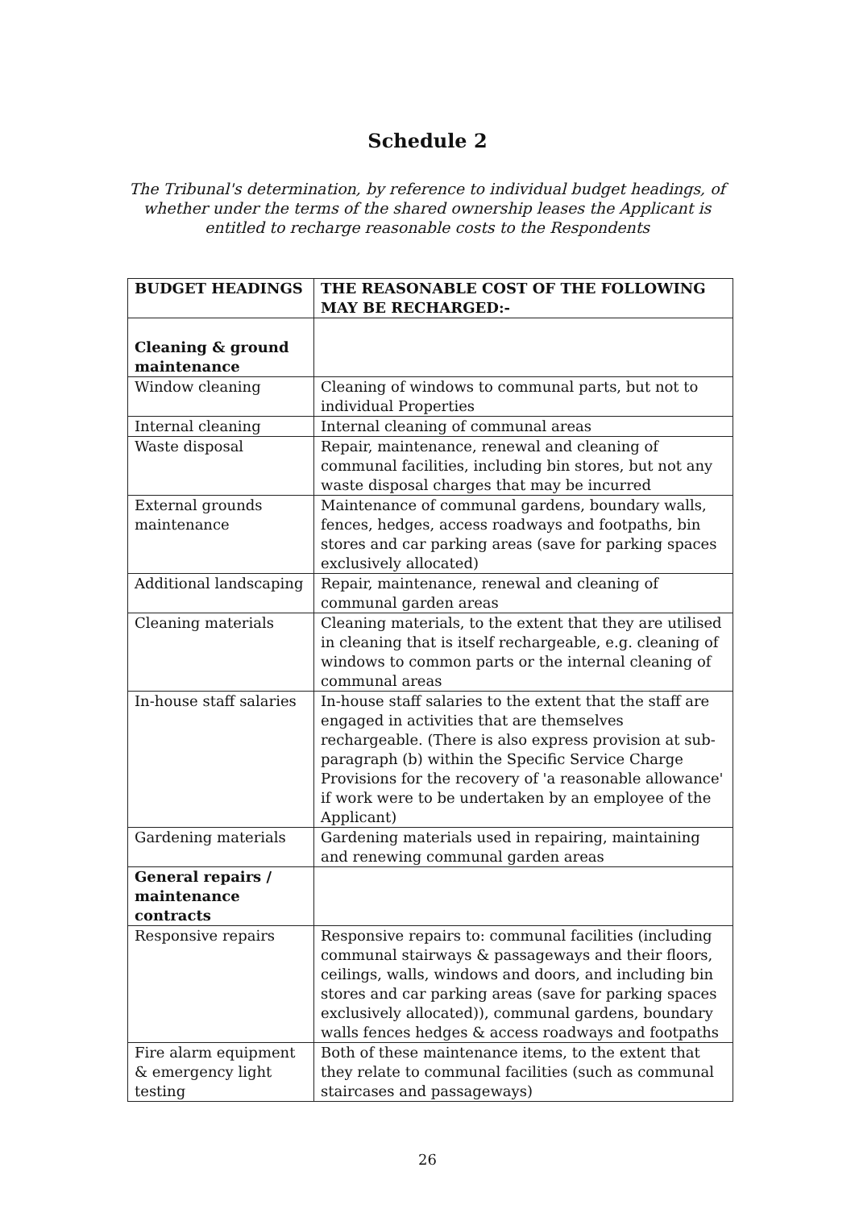Schedule 2
The Tribunal's determination, by reference to individual budget headings, of whether under the terms of the shared ownership leases the Applicant is entitled to recharge reasonable costs to the Respondents
| BUDGET HEADINGS | THE REASONABLE COST OF THE FOLLOWING MAY BE RECHARGED:- |
| --- | --- |
| Cleaning & ground maintenance | |
| Window cleaning | Cleaning of windows to communal parts, but not to individual Properties |
| Internal cleaning | Internal cleaning of communal areas |
| Waste disposal | Repair, maintenance, renewal and cleaning of communal facilities, including bin stores, but not any waste disposal charges that may be incurred |
| External grounds maintenance | Maintenance of communal gardens, boundary walls, fences, hedges, access roadways and footpaths, bin stores and car parking areas (save for parking spaces exclusively allocated) |
| Additional landscaping | Repair, maintenance, renewal and cleaning of communal garden areas |
| Cleaning materials | Cleaning materials, to the extent that they are utilised in cleaning that is itself rechargeable, e.g. cleaning of windows to common parts or the internal cleaning of communal areas |
| In-house staff salaries | In-house staff salaries to the extent that the staff are engaged in activities that are themselves rechargeable. (There is also express provision at sub-paragraph (b) within the Specific Service Charge Provisions for the recovery of 'a reasonable allowance' if work were to be undertaken by an employee of the Applicant) |
| Gardening materials | Gardening materials used in repairing, maintaining and renewing communal garden areas |
| General repairs / maintenance contracts | |
| Responsive repairs | Responsive repairs to: communal facilities (including communal stairways & passageways and their floors, ceilings, walls, windows and doors, and including bin stores and car parking areas (save for parking spaces exclusively allocated)), communal gardens, boundary walls fences hedges & access roadways and footpaths |
| Fire alarm equipment & emergency light testing | Both of these maintenance items, to the extent that they relate to communal facilities (such as communal staircases and passageways) |
26